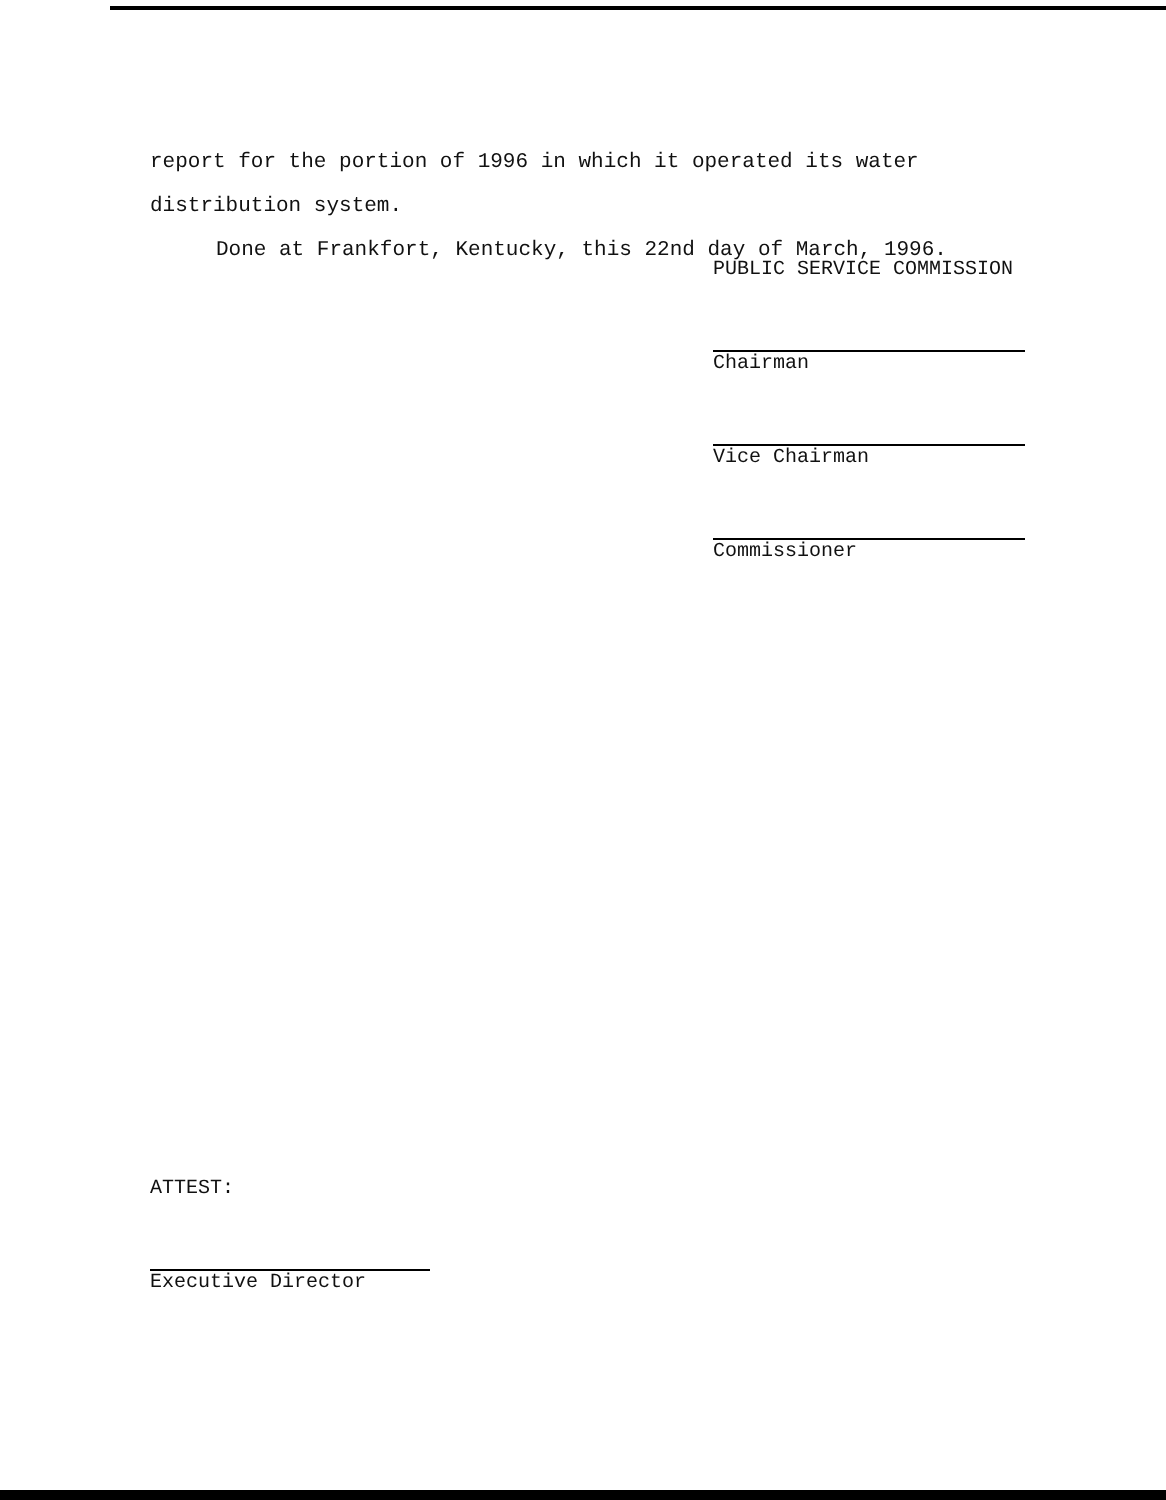report for the portion of 1996 in which it operated its water
distribution system.
Done at Frankfort, Kentucky, this 22nd day of March, 1996.
PUBLIC SERVICE COMMISSION
Chairman
Vice Chairman
Commissioner
ATTEST:
Executive Director